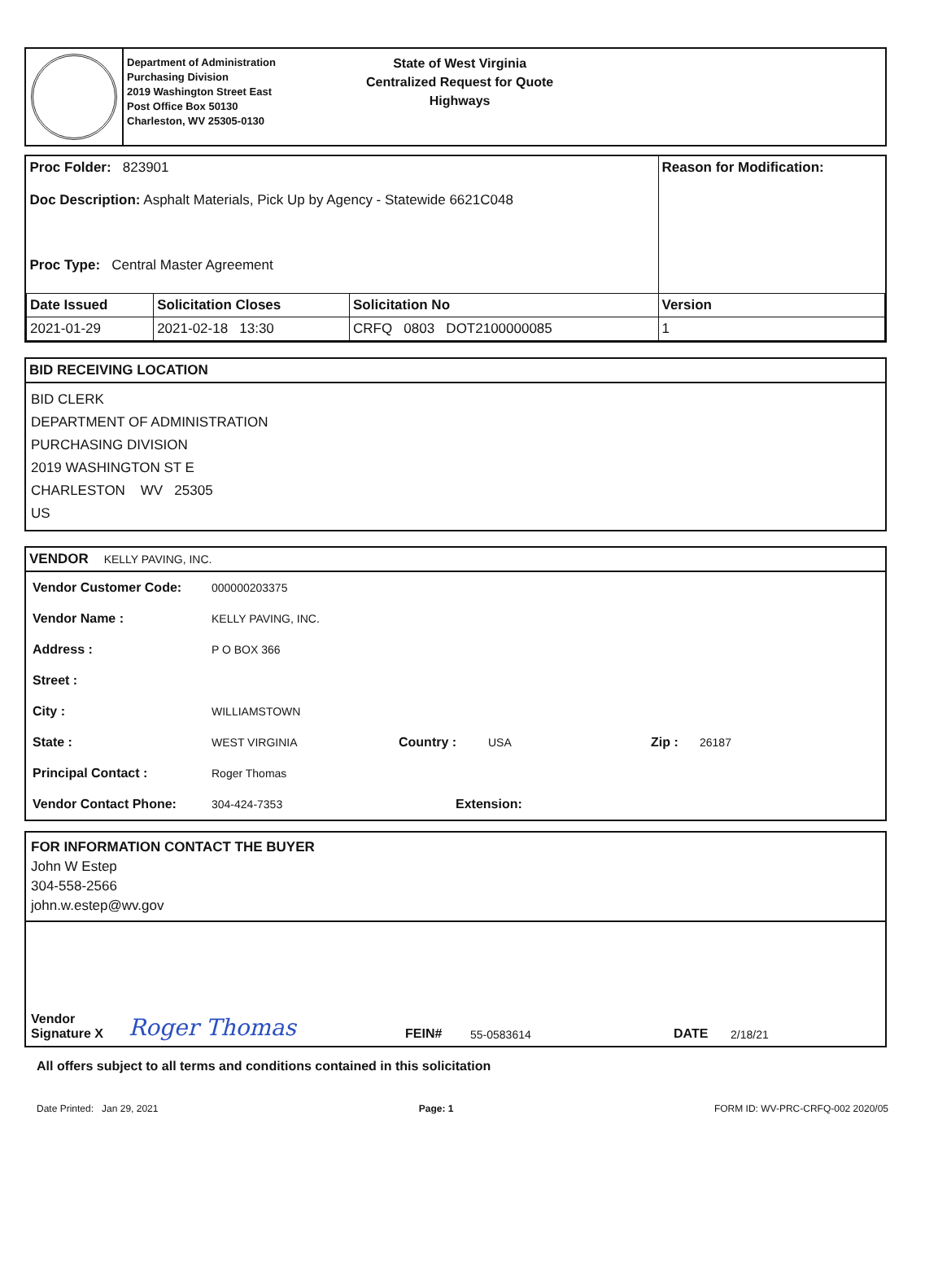Department of Administration
Purchasing Division
2019 Washington Street East
Post Office Box 50130
Charleston, WV 25305-0130
State of West Virginia
Centralized Request for Quote
Highways
| Proc Folder: 823901 Doc Description: Asphalt Materials, Pick Up by Agency - Statewide 6621C048 Proc Type: Central Master Agreement | | | Reason for Modification: |
| Date Issued | Solicitation Closes | Solicitation No | Version |
| 2021-01-29 | 2021-02-18 13:30 | CRFQ 0803 DOT2100000085 | 1 |
BID RECEIVING LOCATION
BID CLERK
DEPARTMENT OF ADMINISTRATION
PURCHASING DIVISION
2019 WASHINGTON ST E
CHARLESTON WV 25305
US
VENDOR KELLY PAVING, INC.
Vendor Customer Code: 000000203375
Vendor Name : KELLY PAVING, INC.
Address : P O BOX 366
Street :
City : WILLIAMSTOWN
State : WEST VIRGINIA Country : USA Zip : 26187
Principal Contact : Roger Thomas
Vendor Contact Phone: 304-424-7353 Extension:
FOR INFORMATION CONTACT THE BUYER
John W Estep
304-558-2566
john.w.estep@wv.gov
Vendor
Signature X Roger Thomas FEIN# 55-0583614 DATE 2/18/21
All offers subject to all terms and conditions contained in this solicitation
Date Printed: Jan 29, 2021 Page: 1 FORM ID: WV-PRC-CRFQ-002 2020/05